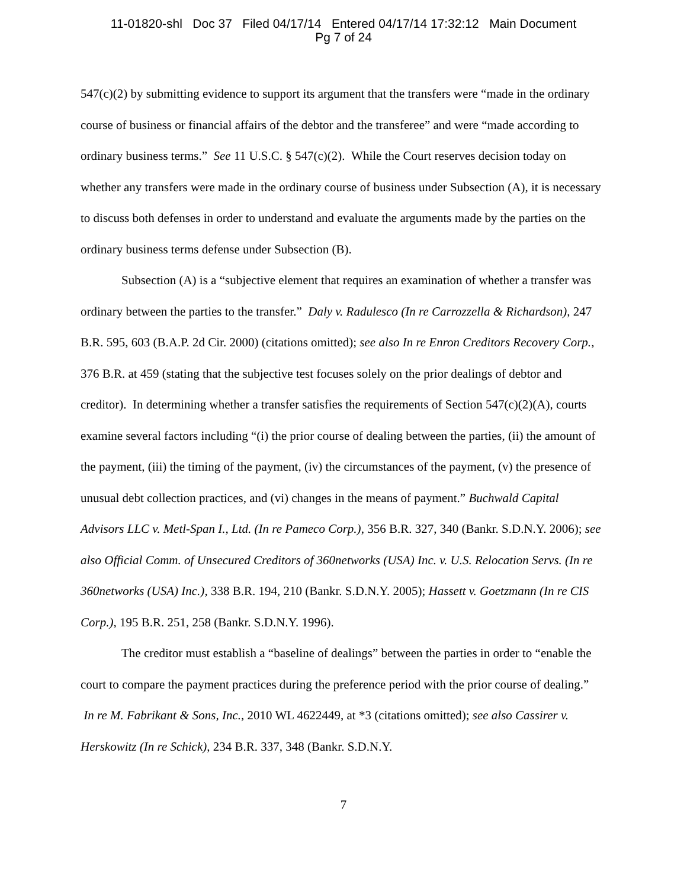11-01820-shl Doc 37 Filed 04/17/14 Entered 04/17/14 17:32:12 Main Document
Pg 7 of 24
547(c)(2) by submitting evidence to support its argument that the transfers were “made in the ordinary course of business or financial affairs of the debtor and the transferee” and were “made according to ordinary business terms.” See 11 U.S.C. § 547(c)(2). While the Court reserves decision today on whether any transfers were made in the ordinary course of business under Subsection (A), it is necessary to discuss both defenses in order to understand and evaluate the arguments made by the parties on the ordinary business terms defense under Subsection (B).
Subsection (A) is a “subjective element that requires an examination of whether a transfer was ordinary between the parties to the transfer.” Daly v. Radulesco (In re Carrozzella & Richardson), 247 B.R. 595, 603 (B.A.P. 2d Cir. 2000) (citations omitted); see also In re Enron Creditors Recovery Corp., 376 B.R. at 459 (stating that the subjective test focuses solely on the prior dealings of debtor and creditor). In determining whether a transfer satisfies the requirements of Section 547(c)(2)(A), courts examine several factors including “(i) the prior course of dealing between the parties, (ii) the amount of the payment, (iii) the timing of the payment, (iv) the circumstances of the payment, (v) the presence of unusual debt collection practices, and (vi) changes in the means of payment.” Buchwald Capital Advisors LLC v. Metl-Span I., Ltd. (In re Pameco Corp.), 356 B.R. 327, 340 (Bankr. S.D.N.Y. 2006); see also Official Comm. of Unsecured Creditors of 360networks (USA) Inc. v. U.S. Relocation Servs. (In re 360networks (USA) Inc.), 338 B.R. 194, 210 (Bankr. S.D.N.Y. 2005); Hassett v. Goetzmann (In re CIS Corp.), 195 B.R. 251, 258 (Bankr. S.D.N.Y. 1996).
The creditor must establish a “baseline of dealings” between the parties in order to “enable the court to compare the payment practices during the preference period with the prior course of dealing.” In re M. Fabrikant & Sons, Inc., 2010 WL 4622449, at *3 (citations omitted); see also Cassirer v. Herskowitz (In re Schick), 234 B.R. 337, 348 (Bankr. S.D.N.Y.
7